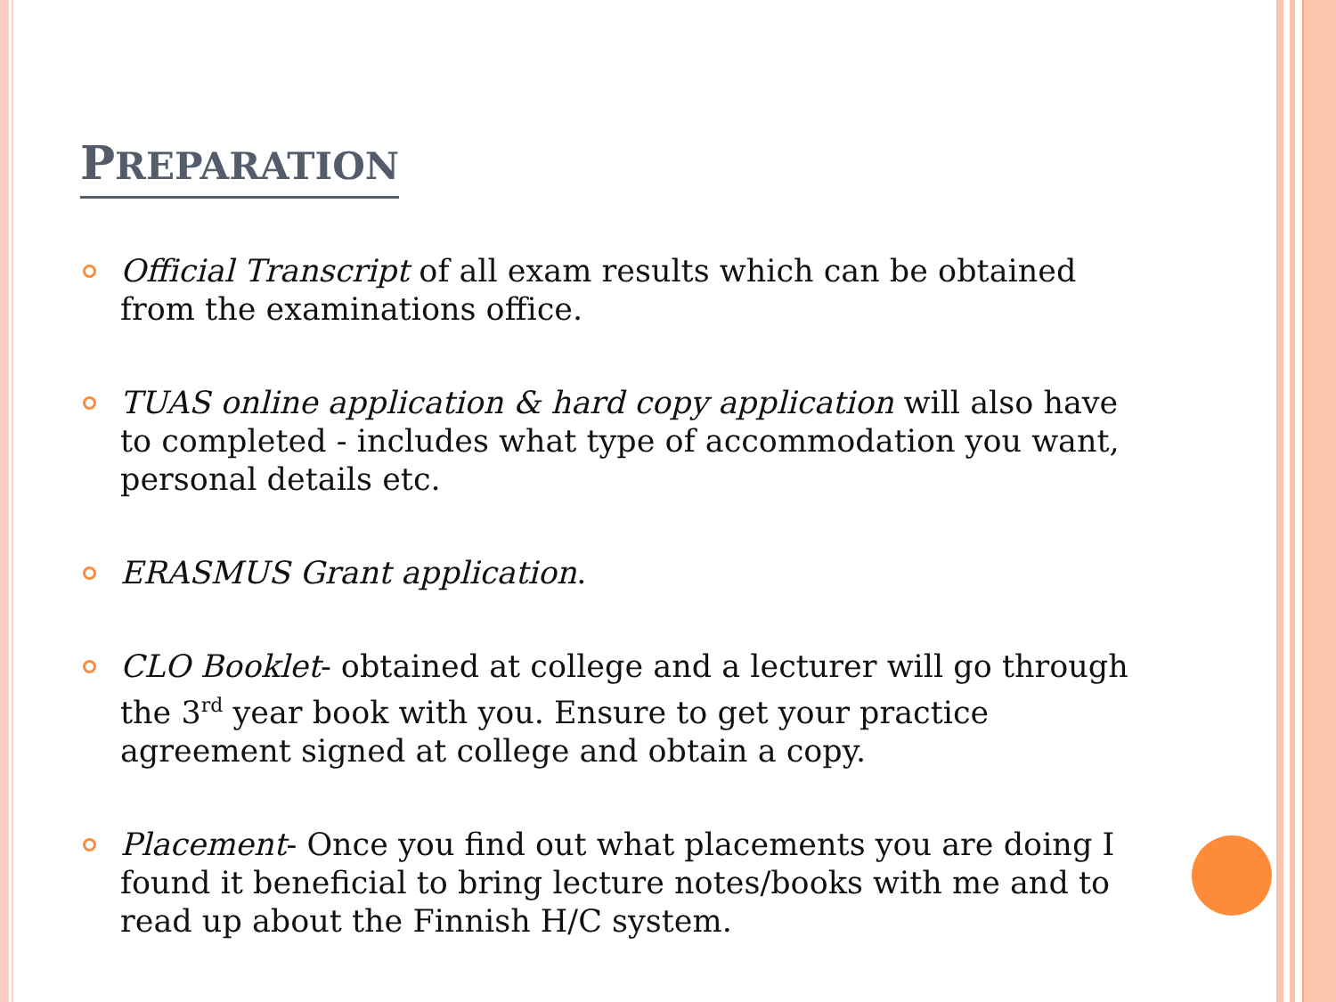PREPARATION
Official Transcript of all exam results which can be obtained from the examinations office.
TUAS online application & hard copy application will also have to completed - includes what type of accommodation you want, personal details etc.
ERASMUS Grant application.
CLO Booklet- obtained at college and a lecturer will go through the 3<sup>rd</sup> year book with you. Ensure to get your practice agreement signed at college and obtain a copy.
Placement- Once you find out what placements you are doing I found it beneficial to bring lecture notes/books with me and to read up about the Finnish H/C system.